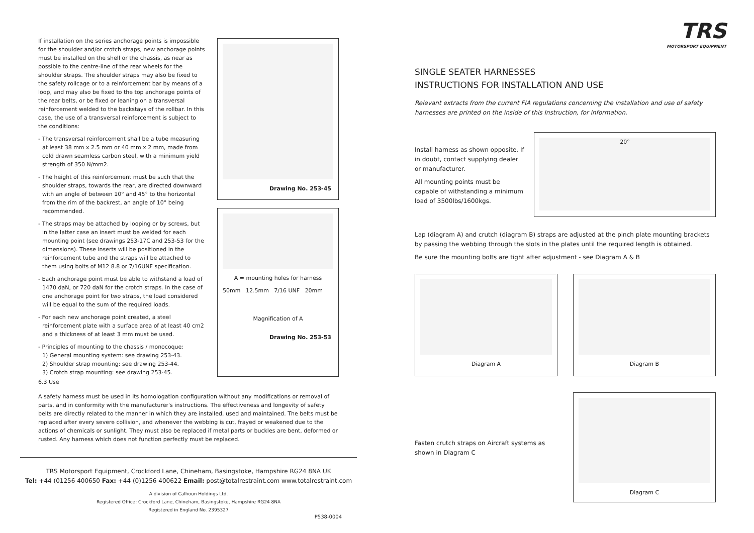If installation on the series anchorage points is impossible for the shoulder and/or crotch straps, new anchorage points must be installed on the shell or the chassis, as near as possible to the centre-line of the rear wheels for the shoulder straps. The shoulder straps may also be fixed to the safety rollcage or to a reinforcement bar by means of a loop, and may also be fixed to the top anchorage points of the rear belts, or be fixed or leaning on a transversal reinforcement welded to the backstays of the rollbar. In this case, the use of a transversal reinforcement is subject to the conditions:
- The transversal reinforcement shall be a tube measuring at least 38 mm x 2.5 mm or 40 mm x 2 mm, made from cold drawn seamless carbon steel, with a minimum yield strength of 350 N/mm2.
- The height of this reinforcement must be such that the shoulder straps, towards the rear, are directed downward with an angle of between 10° and 45° to the horizontal from the rim of the backrest, an angle of 10° being recommended.
- The straps may be attached by looping or by screws, but in the latter case an insert must be welded for each mounting point (see drawings 253-17C and 253-53 for the dimensions). These inserts will be positioned in the reinforcement tube and the straps will be attached to them using bolts of M12 8.8 or 7/16UNF specification.
- Each anchorage point must be able to withstand a load of 1470 daN, or 720 daN for the crotch straps. In the case of one anchorage point for two straps, the load considered will be equal to the sum of the required loads.
- For each new anchorage point created, a steel reinforcement plate with a surface area of at least 40 cm2 and a thickness of at least 3 mm must be used.
- Principles of mounting to the chassis / monocoque:
1) General mounting system: see drawing 253-43.
2) Shoulder strap mounting: see drawing 253-44.
3) Crotch strap mounting: see drawing 253-45.
Drawing No. 253-45
A = mounting holes for harness
50mm 12.5mm 7/16 UNF 20mm
Magnification of A
Drawing No. 253-53
6.3 Use
A safety harness must be used in its homologation configuration without any modifications or removal of parts, and in conformity with the manufacturer's instructions. The effectiveness and longevity of safety belts are directly related to the manner in which they are installed, used and maintained. The belts must be replaced after every severe collision, and whenever the webbing is cut, frayed or weakened due to the actions of chemicals or sunlight. They must also be replaced if metal parts or buckles are bent, deformed or rusted. Any harness which does not function perfectly must be replaced.
TRS Motorsport Equipment, Crockford Lane, Chineham, Basingstoke, Hampshire RG24 8NA UK
Tel: +44 (01256 400650 Fax: +44 (0)1256 400622 Email: post@totalrestraint.com www.totalrestraint.com
A division of Calhoun Holdings Ltd.
Registered Office: Crockford Lane, Chineham, Basingstoke, Hampshire RG24 8NA
Registered in England No. 2395327
P538-0004
TRS
MOTORSPORT EQUIPMENT
SINGLE SEATER HARNESSES
INSTRUCTIONS FOR INSTALLATION AND USE
Relevant extracts from the current FIA regulations concerning the installation and use of safety harnesses are printed on the inside of this Instruction, for information.
Install harness as shown opposite. If in doubt, contact supplying dealer or manufacturer.
All mounting points must be capable of withstanding a minimum load of 3500lbs/1600kgs.
20°
Lap (diagram A) and crutch (diagram B) straps are adjusted at the pinch plate mounting brackets by passing the webbing through the slots in the plates until the required length is obtained.
Be sure the mounting bolts are tight after adjustment - see Diagram A & B
Diagram A Diagram B
Fasten crutch straps on Aircraft systems as shown in Diagram C
Diagram C